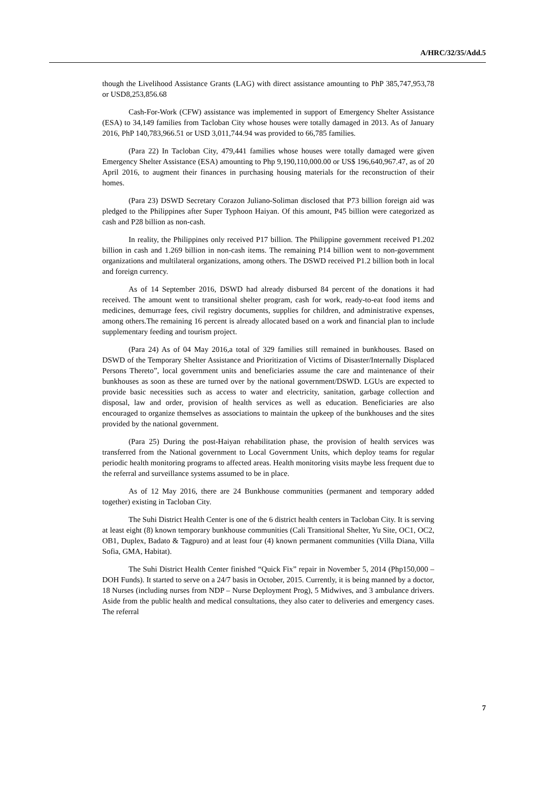A/HRC/32/35/Add.5
though the Livelihood Assistance Grants (LAG) with direct assistance amounting to PhP 385,747,953,78 or USD8,253,856.68
Cash-For-Work (CFW) assistance was implemented in support of Emergency Shelter Assistance (ESA) to 34,149 families from Tacloban City whose houses were totally damaged in 2013. As of January 2016, PhP 140,783,966.51 or USD 3,011,744.94 was provided to 66,785 families.
(Para 22) In Tacloban City, 479,441 families whose houses were totally damaged were given Emergency Shelter Assistance (ESA) amounting to Php 9,190,110,000.00 or US$ 196,640,967.47, as of 20 April 2016, to augment their finances in purchasing housing materials for the reconstruction of their homes.
(Para 23) DSWD Secretary Corazon Juliano-Soliman disclosed that P73 billion foreign aid was pledged to the Philippines after Super Typhoon Haiyan. Of this amount, P45 billion were categorized as cash and P28 billion as non-cash.
In reality, the Philippines only received P17 billion. The Philippine government received P1.202 billion in cash and 1.269 billion in non-cash items. The remaining P14 billion went to non-government organizations and multilateral organizations, among others. The DSWD received P1.2 billion both in local and foreign currency.
As of 14 September 2016, DSWD had already disbursed 84 percent of the donations it had received. The amount went to transitional shelter program, cash for work, ready-to-eat food items and medicines, demurrage fees, civil registry documents, supplies for children, and administrative expenses, among others.The remaining 16 percent is already allocated based on a work and financial plan to include supplementary feeding and tourism project.
(Para 24) As of 04 May 2016,a total of 329 families still remained in bunkhouses. Based on DSWD of the Temporary Shelter Assistance and Prioritization of Victims of Disaster/Internally Displaced Persons Thereto”, local government units and beneficiaries assume the care and maintenance of their bunkhouses as soon as these are turned over by the national government/DSWD. LGUs are expected to provide basic necessities such as access to water and electricity, sanitation, garbage collection and disposal, law and order, provision of health services as well as education. Beneficiaries are also encouraged to organize themselves as associations to maintain the upkeep of the bunkhouses and the sites provided by the national government.
(Para 25) During the post-Haiyan rehabilitation phase, the provision of health services was transferred from the National government to Local Government Units, which deploy teams for regular periodic health monitoring programs to affected areas. Health monitoring visits maybe less frequent due to the referral and surveillance systems assumed to be in place.
As of 12 May 2016, there are 24 Bunkhouse communities (permanent and temporary added together) existing in Tacloban City.
The Suhi District Health Center is one of the 6 district health centers in Tacloban City. It is serving at least eight (8) known temporary bunkhouse communities (Cali Transitional Shelter, Yu Site, OC1, OC2, OB1, Duplex, Badato & Tagpuro) and at least four (4) known permanent communities (Villa Diana, Villa Sofia, GMA, Habitat).
The Suhi District Health Center finished “Quick Fix” repair in November 5, 2014 (Php150,000 – DOH Funds). It started to serve on a 24/7 basis in October, 2015. Currently, it is being manned by a doctor, 18 Nurses (including nurses from NDP – Nurse Deployment Prog), 5 Midwives, and 3 ambulance drivers. Aside from the public health and medical consultations, they also cater to deliveries and emergency cases. The referral
7